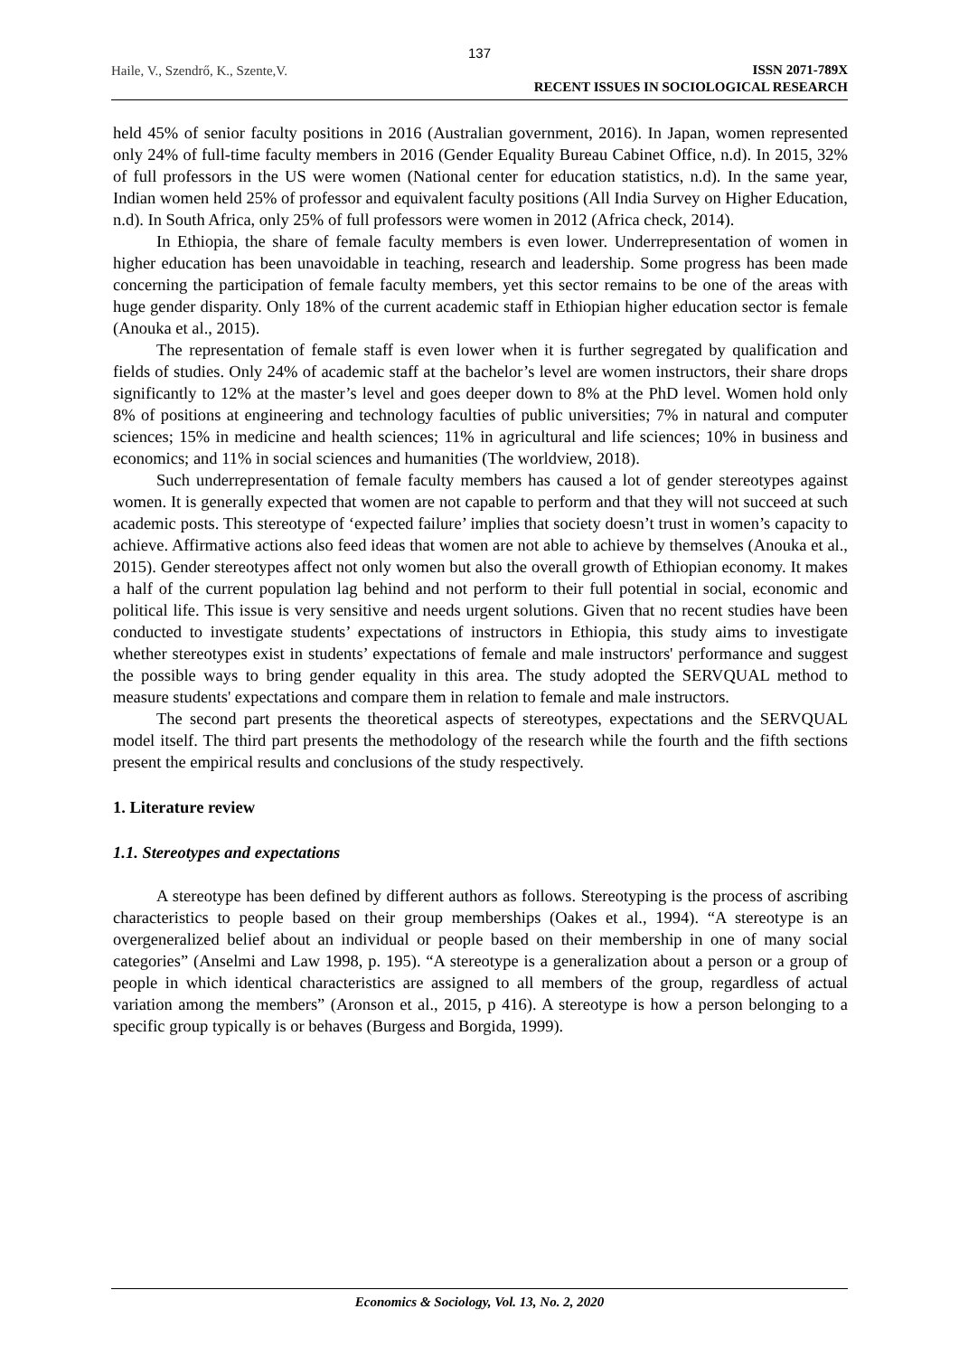137
Haile, V., Szendrő, K., Szente,V.
ISSN 2071-789X
RECENT ISSUES IN SOCIOLOGICAL RESEARCH
held 45% of senior faculty positions in 2016 (Australian government, 2016). In Japan, women represented only 24% of full-time faculty members in 2016 (Gender Equality Bureau Cabinet Office, n.d). In 2015, 32% of full professors in the US were women (National center for education statistics, n.d). In the same year, Indian women held 25% of professor and equivalent faculty positions (All India Survey on Higher Education, n.d). In South Africa, only 25% of full professors were women in 2012 (Africa check, 2014).
In Ethiopia, the share of female faculty members is even lower. Underrepresentation of women in higher education has been unavoidable in teaching, research and leadership. Some progress has been made concerning the participation of female faculty members, yet this sector remains to be one of the areas with huge gender disparity. Only 18% of the current academic staff in Ethiopian higher education sector is female (Anouka et al., 2015).
The representation of female staff is even lower when it is further segregated by qualification and fields of studies. Only 24% of academic staff at the bachelor’s level are women instructors, their share drops significantly to 12% at the master’s level and goes deeper down to 8% at the PhD level. Women hold only 8% of positions at engineering and technology faculties of public universities; 7% in natural and computer sciences; 15% in medicine and health sciences; 11% in agricultural and life sciences; 10% in business and economics; and 11% in social sciences and humanities (The worldview, 2018).
Such underrepresentation of female faculty members has caused a lot of gender stereotypes against women. It is generally expected that women are not capable to perform and that they will not succeed at such academic posts. This stereotype of ‘expected failure’ implies that society doesn’t trust in women’s capacity to achieve. Affirmative actions also feed ideas that women are not able to achieve by themselves (Anouka et al., 2015). Gender stereotypes affect not only women but also the overall growth of Ethiopian economy. It makes a half of the current population lag behind and not perform to their full potential in social, economic and political life. This issue is very sensitive and needs urgent solutions. Given that no recent studies have been conducted to investigate students’ expectations of instructors in Ethiopia, this study aims to investigate whether stereotypes exist in students’ expectations of female and male instructors' performance and suggest the possible ways to bring gender equality in this area. The study adopted the SERVQUAL method to measure students' expectations and compare them in relation to female and male instructors.
The second part presents the theoretical aspects of stereotypes, expectations and the SERVQUAL model itself. The third part presents the methodology of the research while the fourth and the fifth sections present the empirical results and conclusions of the study respectively.
1. Literature review
1.1. Stereotypes and expectations
A stereotype has been defined by different authors as follows. Stereotyping is the process of ascribing characteristics to people based on their group memberships (Oakes et al., 1994). “A stereotype is an overgeneralized belief about an individual or people based on their membership in one of many social categories” (Anselmi and Law 1998, p. 195). “A stereotype is a generalization about a person or a group of people in which identical characteristics are assigned to all members of the group, regardless of actual variation among the members” (Aronson et al., 2015, p 416). A stereotype is how a person belonging to a specific group typically is or behaves (Burgess and Borgida, 1999).
Economics & Sociology, Vol. 13, No. 2, 2020